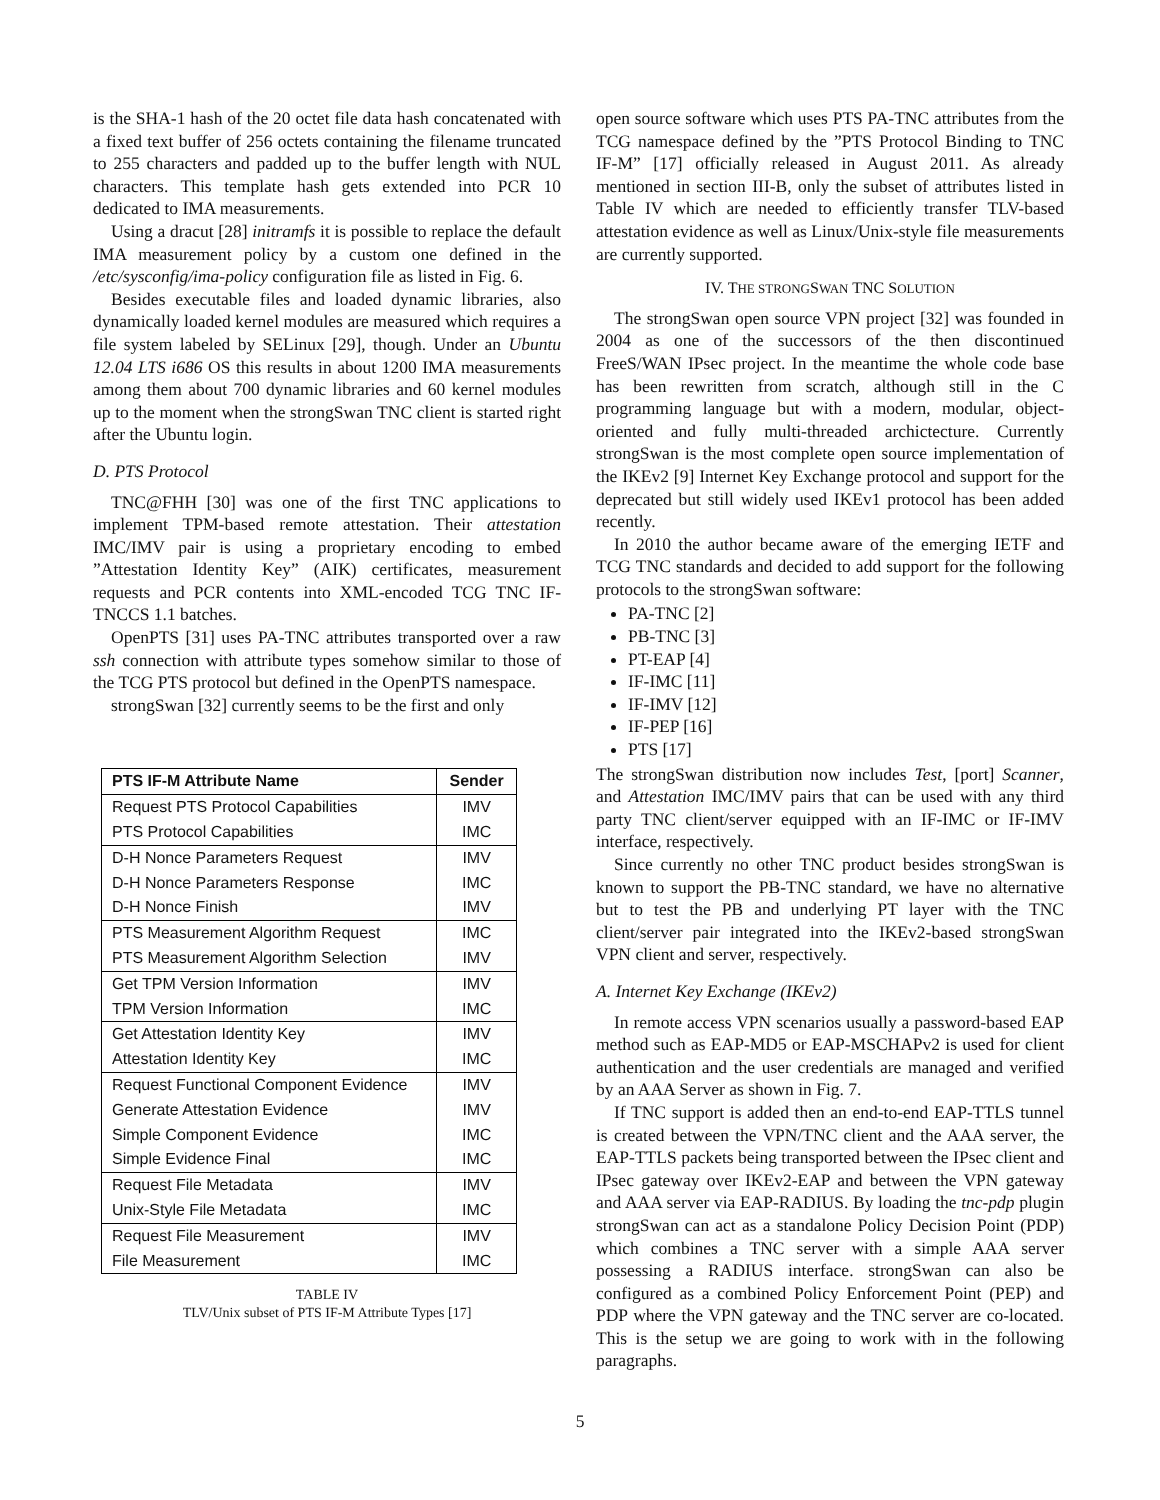is the SHA-1 hash of the 20 octet file data hash concatenated with a fixed text buffer of 256 octets containing the filename truncated to 255 characters and padded up to the buffer length with NUL characters. This template hash gets extended into PCR 10 dedicated to IMA measurements.
Using a dracut [28] initramfs it is possible to replace the default IMA measurement policy by a custom one defined in the /etc/sysconfig/ima-policy configuration file as listed in Fig. 6.
Besides executable files and loaded dynamic libraries, also dynamically loaded kernel modules are measured which requires a file system labeled by SELinux [29], though. Under an Ubuntu 12.04 LTS i686 OS this results in about 1200 IMA measurements among them about 700 dynamic libraries and 60 kernel modules up to the moment when the strongSwan TNC client is started right after the Ubuntu login.
D. PTS Protocol
TNC@FHH [30] was one of the first TNC applications to implement TPM-based remote attestation. Their attestation IMC/IMV pair is using a proprietary encoding to embed ”Attestation Identity Key” (AIK) certificates, measurement requests and PCR contents into XML-encoded TCG TNC IF-TNCCS 1.1 batches.
OpenPTS [31] uses PA-TNC attributes transported over a raw ssh connection with attribute types somehow similar to those of the TCG PTS protocol but defined in the OpenPTS namespace.
strongSwan [32] currently seems to be the first and only
| PTS IF-M Attribute Name | Sender |
| --- | --- |
| Request PTS Protocol Capabilities | IMV |
| PTS Protocol Capabilities | IMC |
| D-H Nonce Parameters Request | IMV |
| D-H Nonce Parameters Response | IMC |
| D-H Nonce Finish | IMV |
| PTS Measurement Algorithm Request | IMC |
| PTS Measurement Algorithm Selection | IMV |
| Get TPM Version Information | IMV |
| TPM Version Information | IMC |
| Get Attestation Identity Key | IMV |
| Attestation Identity Key | IMC |
| Request Functional Component Evidence | IMV |
| Generate Attestation Evidence | IMV |
| Simple Component Evidence | IMC |
| Simple Evidence Final | IMC |
| Request File Metadata | IMV |
| Unix-Style File Metadata | IMC |
| Request File Measurement | IMV |
| File Measurement | IMC |
TABLE IV
TLV/Unix subset of PTS IF-M Attribute Types [17]
open source software which uses PTS PA-TNC attributes from the TCG namespace defined by the ”PTS Protocol Binding to TNC IF-M” [17] officially released in August 2011. As already mentioned in section III-B, only the subset of attributes listed in Table IV which are needed to efficiently transfer TLV-based attestation evidence as well as Linux/Unix-style file measurements are currently supported.
IV. THE STRONGSWAN TNC SOLUTION
The strongSwan open source VPN project [32] was founded in 2004 as one of the successors of the then discontinued FreeS/WAN IPsec project. In the meantime the whole code base has been rewritten from scratch, although still in the C programming language but with a modern, modular, object-oriented and fully multi-threaded archictecture. Currently strongSwan is the most complete open source implementation of the IKEv2 [9] Internet Key Exchange protocol and support for the deprecated but still widely used IKEv1 protocol has been added recently.
In 2010 the author became aware of the emerging IETF and TCG TNC standards and decided to add support for the following protocols to the strongSwan software:
PA-TNC [2]
PB-TNC [3]
PT-EAP [4]
IF-IMC [11]
IF-IMV [12]
IF-PEP [16]
PTS [17]
The strongSwan distribution now includes Test, [port] Scanner, and Attestation IMC/IMV pairs that can be used with any third party TNC client/server equipped with an IF-IMC or IF-IMV interface, respectively.
Since currently no other TNC product besides strongSwan is known to support the PB-TNC standard, we have no alternative but to test the PB and underlying PT layer with the TNC client/server pair integrated into the IKEv2-based strongSwan VPN client and server, respectively.
A. Internet Key Exchange (IKEv2)
In remote access VPN scenarios usually a password-based EAP method such as EAP-MD5 or EAP-MSCHAPv2 is used for client authentication and the user credentials are managed and verified by an AAA Server as shown in Fig. 7.
If TNC support is added then an end-to-end EAP-TTLS tunnel is created between the VPN/TNC client and the AAA server, the EAP-TTLS packets being transported between the IPsec client and IPsec gateway over IKEv2-EAP and between the VPN gateway and AAA server via EAP-RADIUS. By loading the tnc-pdp plugin strongSwan can act as a standalone Policy Decision Point (PDP) which combines a TNC server with a simple AAA server possessing a RADIUS interface. strongSwan can also be configured as a combined Policy Enforcement Point (PEP) and PDP where the VPN gateway and the TNC server are co-located. This is the setup we are going to work with in the following paragraphs.
5